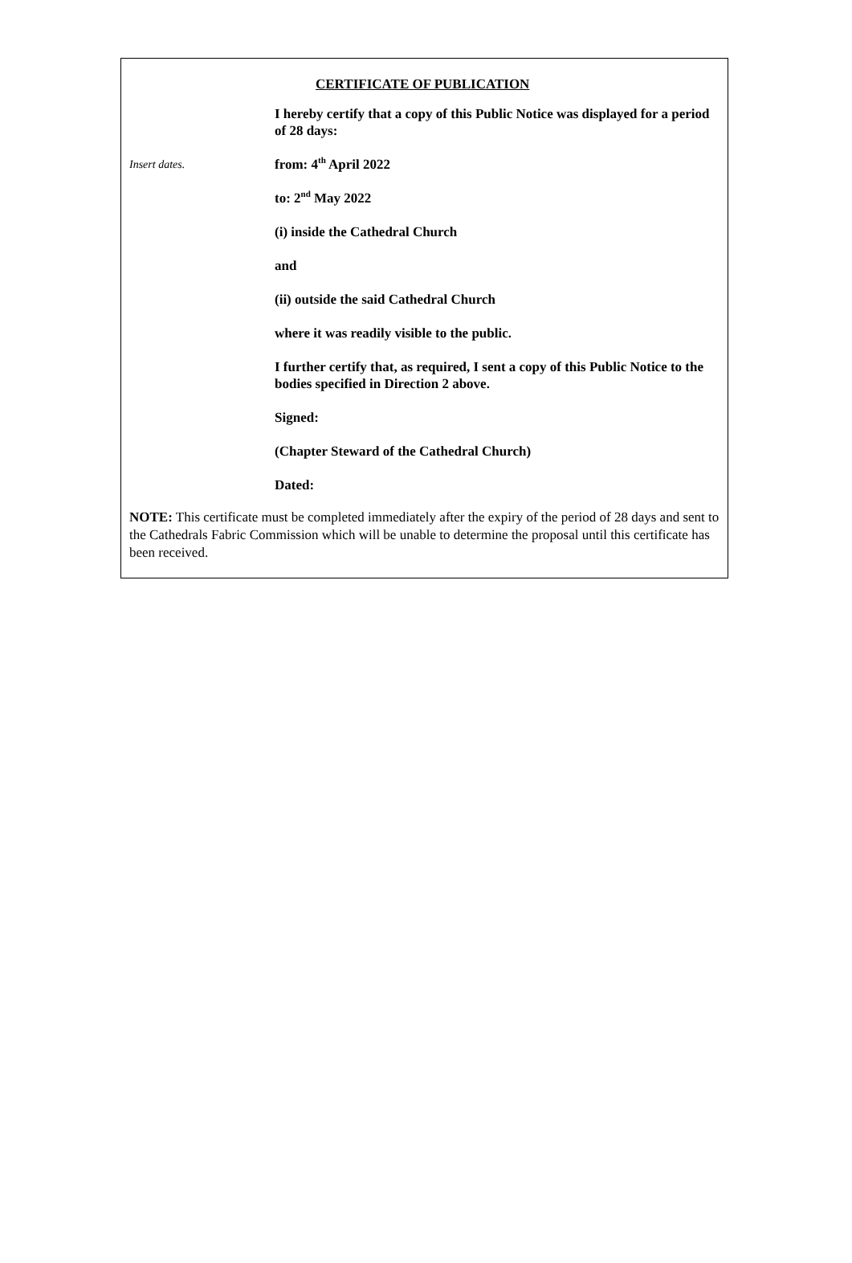CERTIFICATE OF PUBLICATION
I hereby certify that a copy of this Public Notice was displayed for a period of 28 days:
Insert dates.
from: 4<sup>th</sup> April 2022
to: 2<sup>nd</sup> May 2022
(i) inside the Cathedral Church
and
(ii) outside the said Cathedral Church
where it was readily visible to the public.
I further certify that, as required, I sent a copy of this Public Notice to the bodies specified in Direction 2 above.
Signed:
(Chapter Steward of the Cathedral Church)
Dated:
NOTE: This certificate must be completed immediately after the expiry of the period of 28 days and sent to the Cathedrals Fabric Commission which will be unable to determine the proposal until this certificate has been received.